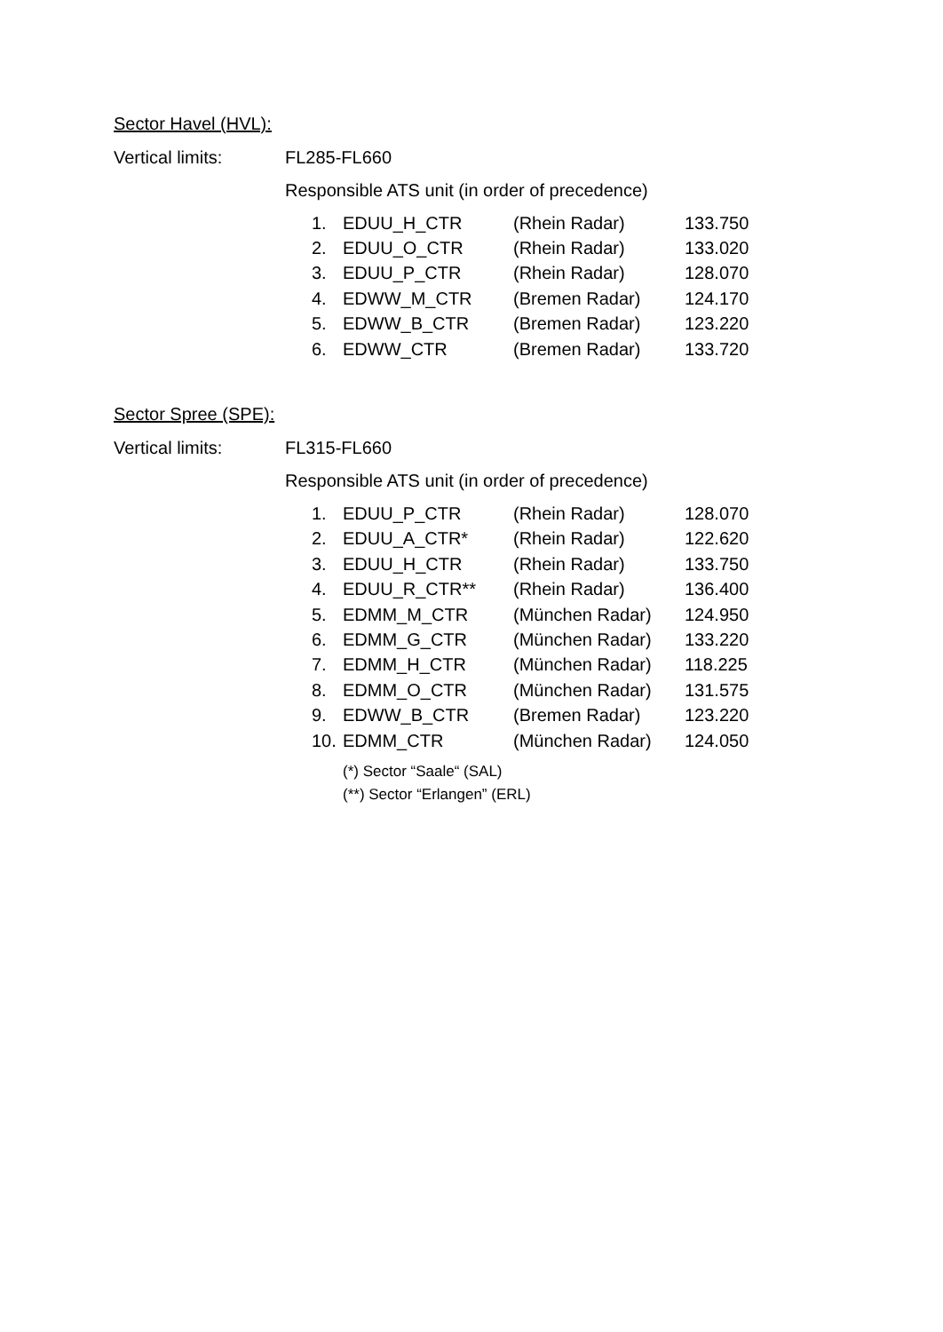Sector Havel (HVL):
Vertical limits: FL285-FL660
Responsible ATS unit (in order of precedence)
| 1. | EDUU_H_CTR | (Rhein Radar) | 133.750 |
| 2. | EDUU_O_CTR | (Rhein Radar) | 133.020 |
| 3. | EDUU_P_CTR | (Rhein Radar) | 128.070 |
| 4. | EDWW_M_CTR | (Bremen Radar) | 124.170 |
| 5. | EDWW_B_CTR | (Bremen Radar) | 123.220 |
| 6. | EDWW_CTR | (Bremen Radar) | 133.720 |
Sector Spree (SPE):
Vertical limits: FL315-FL660
Responsible ATS unit (in order of precedence)
| 1. | EDUU_P_CTR | (Rhein Radar) | 128.070 |
| 2. | EDUU_A_CTR* | (Rhein Radar) | 122.620 |
| 3. | EDUU_H_CTR | (Rhein Radar) | 133.750 |
| 4. | EDUU_R_CTR** | (Rhein Radar) | 136.400 |
| 5. | EDMM_M_CTR | (München Radar) | 124.950 |
| 6. | EDMM_G_CTR | (München Radar) | 133.220 |
| 7. | EDMM_H_CTR | (München Radar) | 118.225 |
| 8. | EDMM_O_CTR | (München Radar) | 131.575 |
| 9. | EDWW_B_CTR | (Bremen Radar) | 123.220 |
| 10. | EDMM_CTR | (München Radar) | 124.050 |
(*) Sector “Saale“ (SAL)
(**) Sector “Erlangen” (ERL)